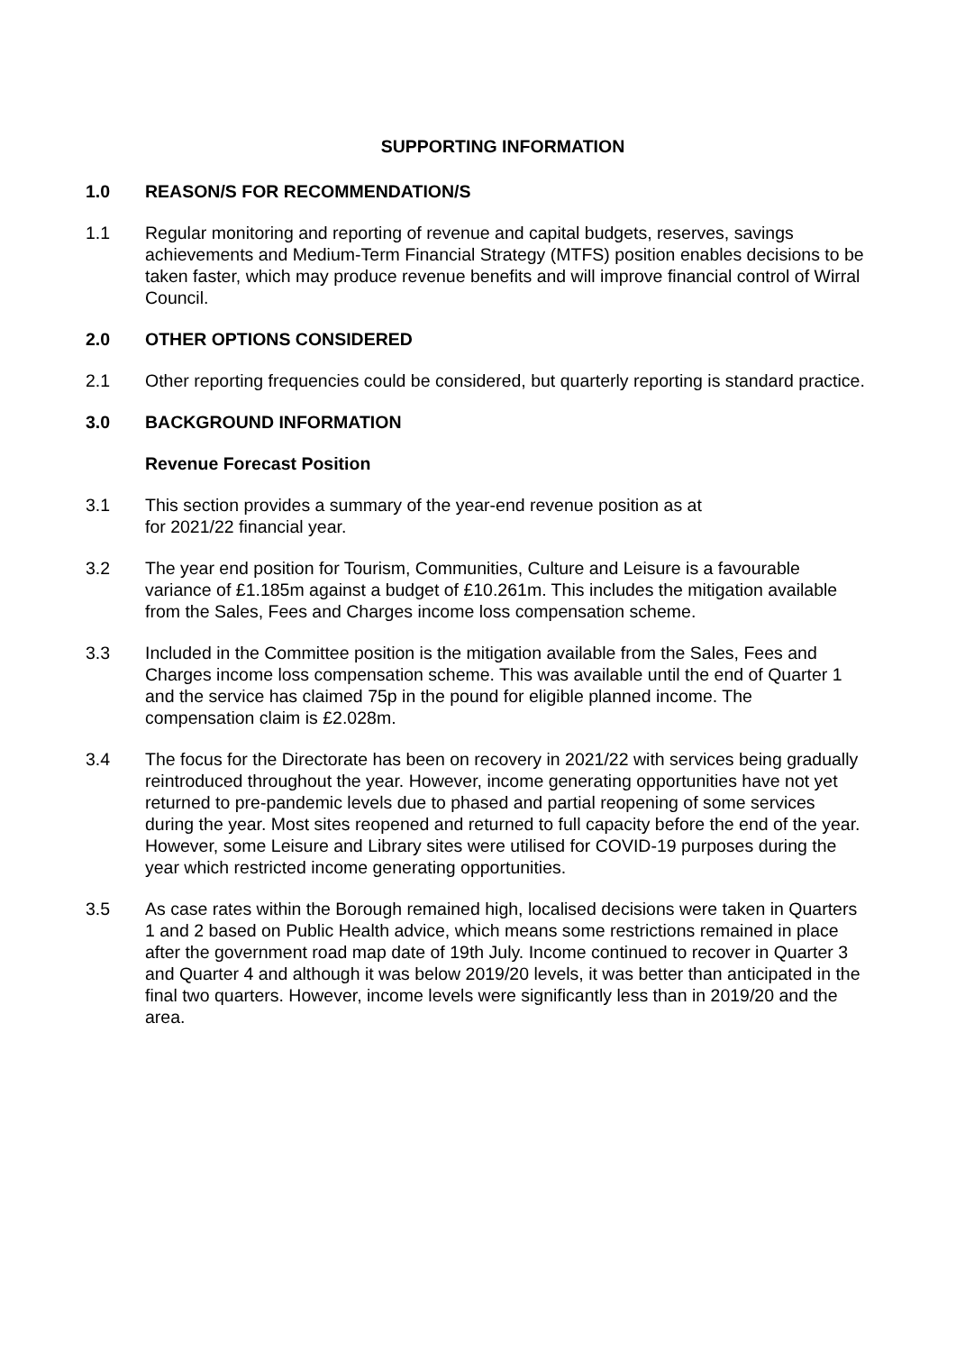SUPPORTING INFORMATION
1.0 REASON/S FOR RECOMMENDATION/S
1.1 Regular monitoring and reporting of revenue and capital budgets, reserves, savings achievements and Medium-Term Financial Strategy (MTFS) position enables decisions to be taken faster, which may produce revenue benefits and will improve financial control of Wirral Council.
2.0 OTHER OPTIONS CONSIDERED
2.1 Other reporting frequencies could be considered, but quarterly reporting is standard practice.
3.0 BACKGROUND INFORMATION
Revenue Forecast Position
3.1 This section provides a summary of the year-end revenue position as at
for 2021/22 financial year.
3.2 The year end position for Tourism, Communities, Culture and Leisure is a favourable variance of £1.185m against a budget of £10.261m. This includes the mitigation available from the Sales, Fees and Charges income loss compensation scheme.
3.3 Included in the Committee position is the mitigation available from the Sales, Fees and Charges income loss compensation scheme. This was available until the end of Quarter 1 and the service has claimed 75p in the pound for eligible planned income. The compensation claim is £2.028m.
3.4 The focus for the Directorate has been on recovery in 2021/22 with services being gradually reintroduced throughout the year. However, income generating opportunities have not yet returned to pre-pandemic levels due to phased and partial reopening of some services during the year. Most sites reopened and returned to full capacity before the end of the year. However, some Leisure and Library sites were utilised for COVID-19 purposes during the year which restricted income generating opportunities.
3.5 As case rates within the Borough remained high, localised decisions were taken in Quarters 1 and 2 based on Public Health advice, which means some restrictions remained in place after the government road map date of 19th July. Income continued to recover in Quarter 3 and Quarter 4 and although it was below 2019/20 levels, it was better than anticipated in the final two quarters. However, income levels were significantly less than in 2019/20 and the area.